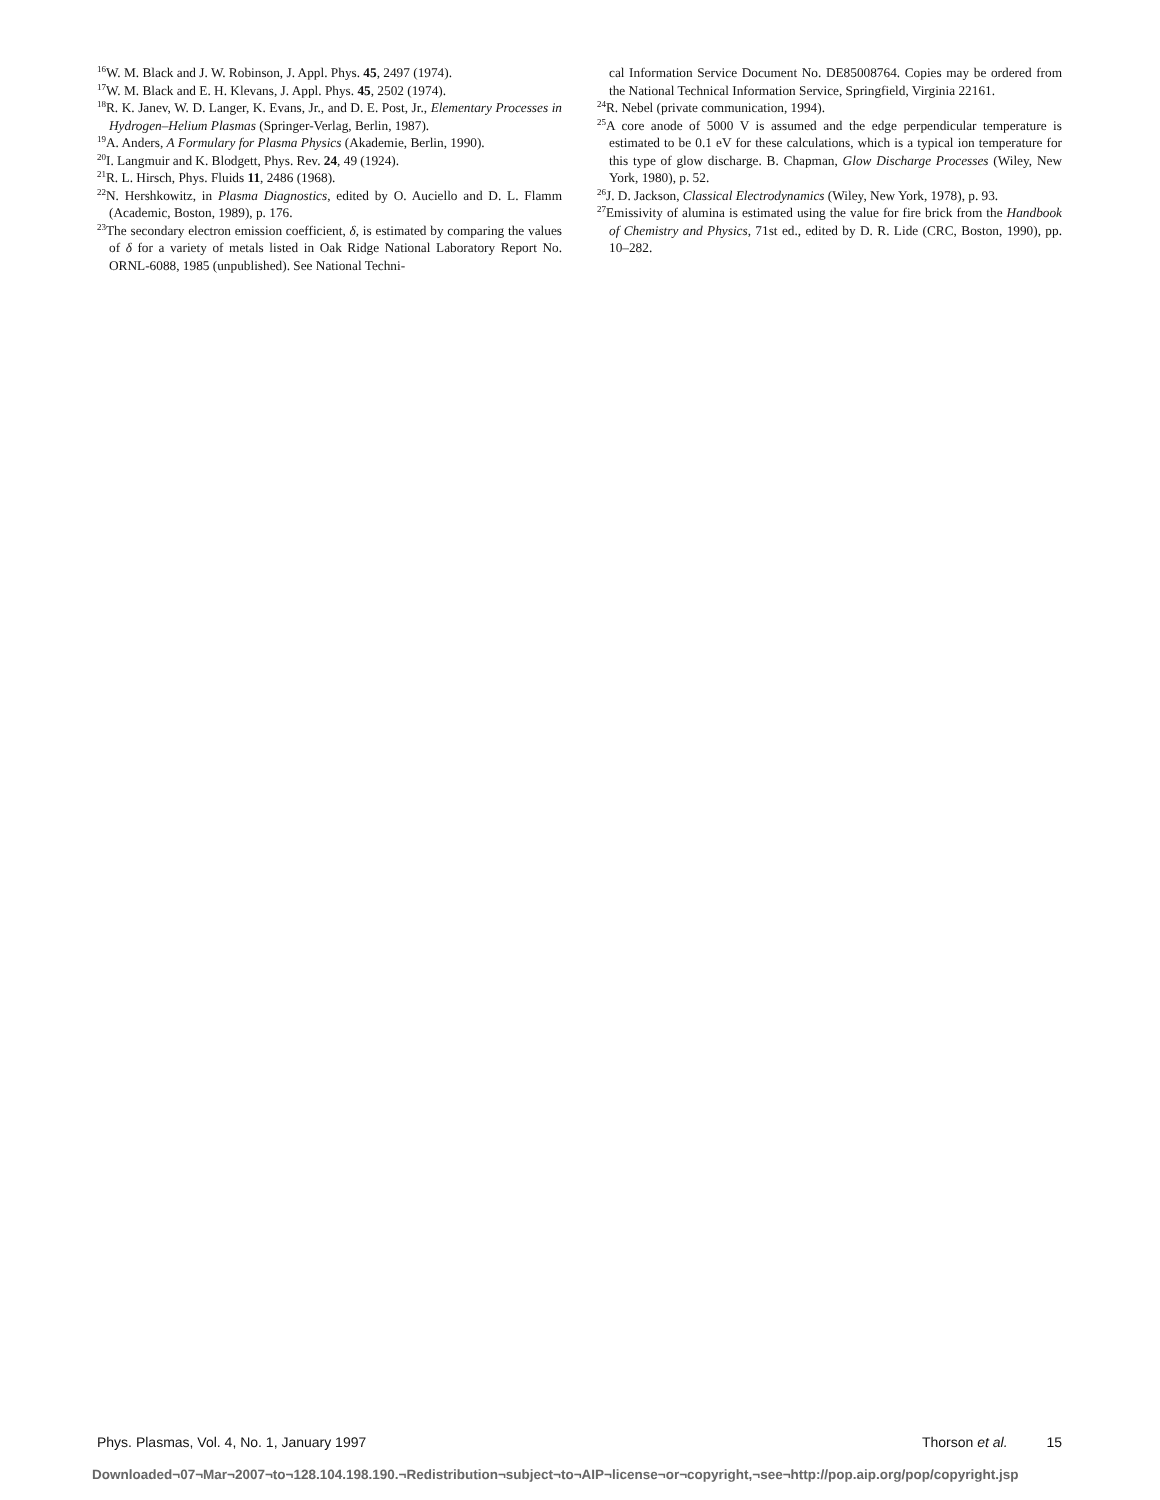<sup>16</sup> W. M. Black and J. W. Robinson, J. Appl. Phys. 45, 2497 (1974).
<sup>17</sup> W. M. Black and E. H. Klevans, J. Appl. Phys. 45, 2502 (1974).
<sup>18</sup> R. K. Janev, W. D. Langer, K. Evans, Jr., and D. E. Post, Jr., Elementary Processes in Hydrogen–Helium Plasmas (Springer-Verlag, Berlin, 1987).
<sup>19</sup> A. Anders, A Formulary for Plasma Physics (Akademie, Berlin, 1990).
<sup>20</sup> I. Langmuir and K. Blodgett, Phys. Rev. 24, 49 (1924).
<sup>21</sup> R. L. Hirsch, Phys. Fluids 11, 2486 (1968).
<sup>22</sup>N. Hershkowitz, in Plasma Diagnostics, edited by O. Auciello and D. L. Flamm (Academic, Boston, 1989), p. 176.
<sup>23</sup> The secondary electron emission coefficient, δ, is estimated by comparing the values of δ for a variety of metals listed in Oak Ridge National Laboratory Report No. ORNL-6088, 1985 (unpublished). See National Techni-
cal Information Service Document No. DE85008764. Copies may be ordered from the National Technical Information Service, Springfield, Virginia 22161.
<sup>24</sup> R. Nebel (private communication, 1994).
<sup>25</sup> A core anode of 5000 V is assumed and the edge perpendicular temperature is estimated to be 0.1 eV for these calculations, which is a typical ion temperature for this type of glow discharge. B. Chapman, Glow Discharge Processes (Wiley, New York, 1980), p. 52.
<sup>26</sup> J. D. Jackson, Classical Electrodynamics (Wiley, New York, 1978), p. 93.
<sup>27</sup> Emissivity of alumina is estimated using the value for fire brick from the Handbook of Chemistry and Physics, 71st ed., edited by D. R. Lide (CRC, Boston, 1990), pp. 10–282.
Phys. Plasmas, Vol. 4, No. 1, January 1997 Thorson et al. 15
Downloaded¬07¬Mar¬2007¬to¬128.104.198.190.¬Redistribution¬subject¬to¬AIP¬license¬or¬copyright,¬see¬http://pop.aip.org/pop/copyright.jsp